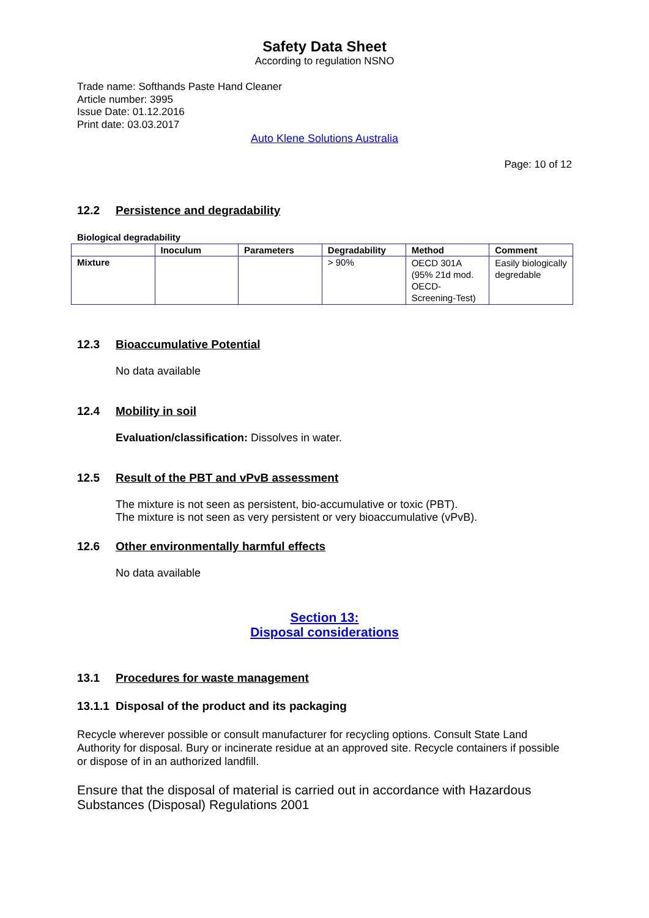Safety Data Sheet
According to regulation NSNO
Trade name: Softhands Paste Hand Cleaner
Article number: 3995
Issue Date: 01.12.2016
Print date: 03.03.2017
Auto Klene Solutions Australia
Page: 10 of 12
12.2 Persistence and degradability
Biological degradability
| | Inoculum | Parameters | Degradability | Method | Comment |
| --- | --- | --- | --- | --- | --- |
| Mixture | | | > 90% | OECD 301A (95% 21d mod. OECD-Screening-Test) | Easily biologically degredable |
12.3 Bioaccumulative Potential
No data available
12.4 Mobility in soil
Evaluation/classification: Dissolves in water.
12.5 Result of the PBT and vPvB assessment
The mixture is not seen as persistent, bio-accumulative or toxic (PBT).
The mixture is not seen as very persistent or very bioaccumulative (vPvB).
12.6 Other environmentally harmful effects
No data available
Section 13:
Disposal considerations
13.1 Procedures for waste management
13.1.1 Disposal of the product and its packaging
Recycle wherever possible or consult manufacturer for recycling options. Consult State Land Authority for disposal. Bury or incinerate residue at an approved site. Recycle containers if possible or dispose of in an authorized landfill.
Ensure that the disposal of material is carried out in accordance with Hazardous Substances (Disposal) Regulations 2001